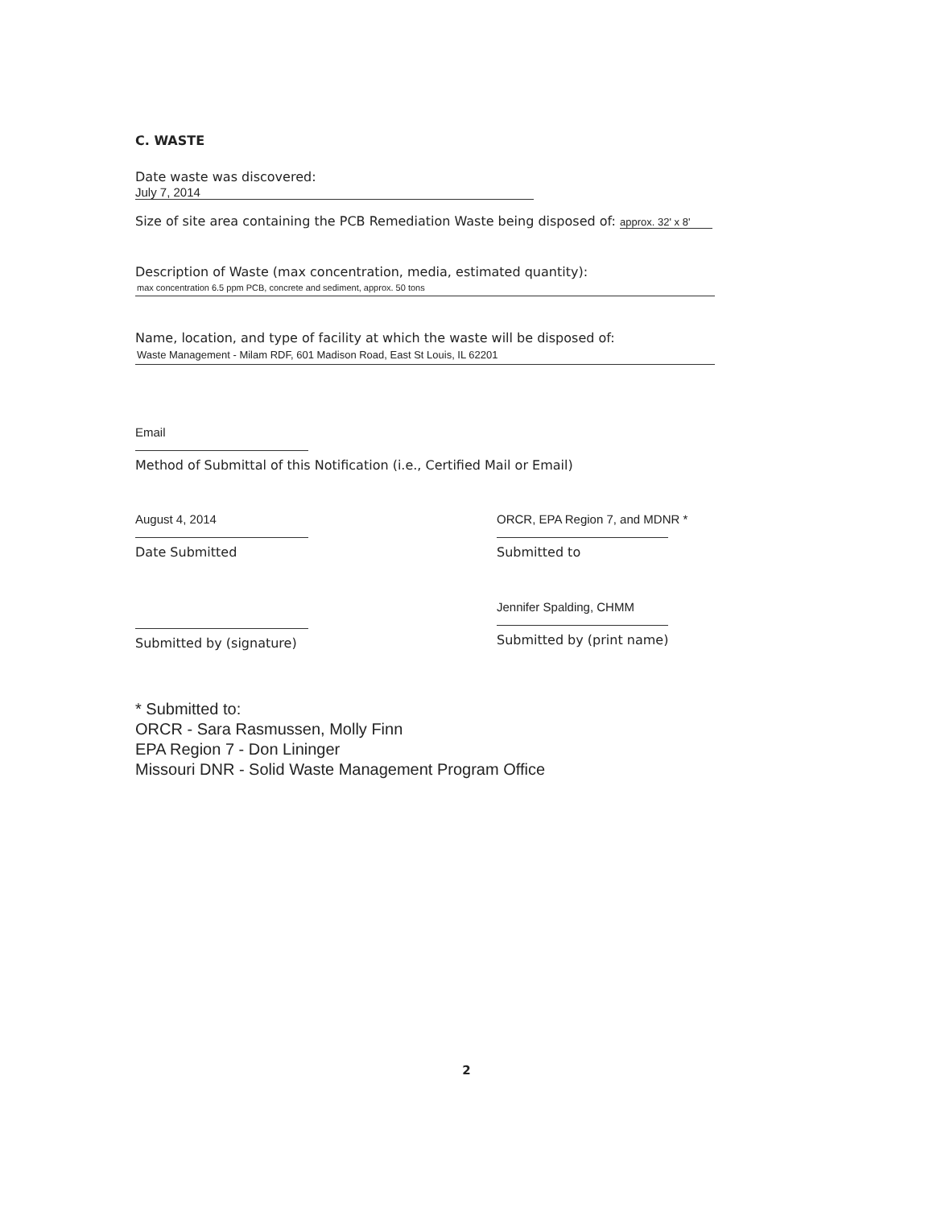C. WASTE
Date waste was discovered: July 7, 2014
Size of site area containing the PCB Remediation Waste being disposed of: approx. 32' x 8'
Description of Waste (max concentration, media, estimated quantity):
max concentration 6.5 ppm PCB, concrete and sediment, approx. 50 tons
Name, location, and type of facility at which the waste will be disposed of:
Waste Management - Milam RDF, 601 Madison Road, East St Louis, IL 62201
Email
Method of Submittal of this Notification (i.e., Certified Mail or Email)
August 4, 2014
Date Submitted
ORCR, EPA Region 7, and MDNR *
Submitted to
Submitted by (signature)
Jennifer Spalding, CHMM
Submitted by (print name)
* Submitted to:
ORCR - Sara Rasmussen, Molly Finn
EPA Region 7 - Don Lininger
Missouri DNR - Solid Waste Management Program Office
2